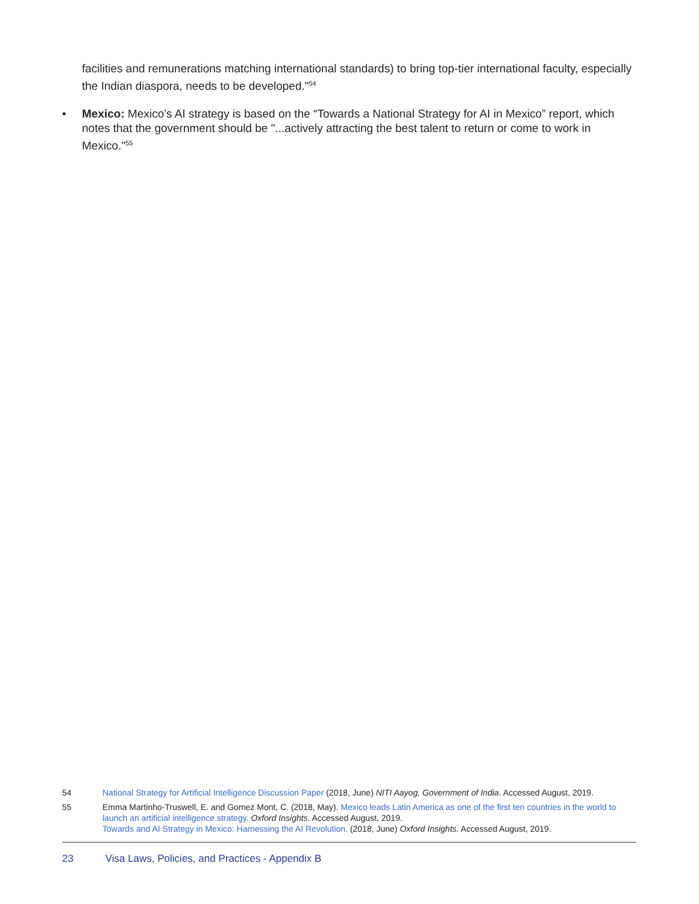facilities and remunerations matching international standards) to bring top-tier international faculty, especially the Indian diaspora, needs to be developed."<sup>54</sup>
• Mexico: Mexico’s AI strategy is based on the “Towards a National Strategy for AI in Mexico” report, which notes that the government should be "...actively attracting the best talent to return or come to work in Mexico."<sup>55</sup>
54 National Strategy for Artificial Intelligence Discussion Paper (2018, June) NITI Aayog, Government of India. Accessed August, 2019.
55 Emma Martinho-Truswell, E. and Gomez Mont, C. (2018, May). Mexico leads Latin America as one of the first ten countries in the world to launch an artificial intelligence strategy. Oxford Insights. Accessed August, 2019.
Towards and AI Strategy in Mexico: Harnessing the AI Revolution. (2018, June) Oxford Insights. Accessed August, 2019.
23 Visa Laws, Policies, and Practices - Appendix B